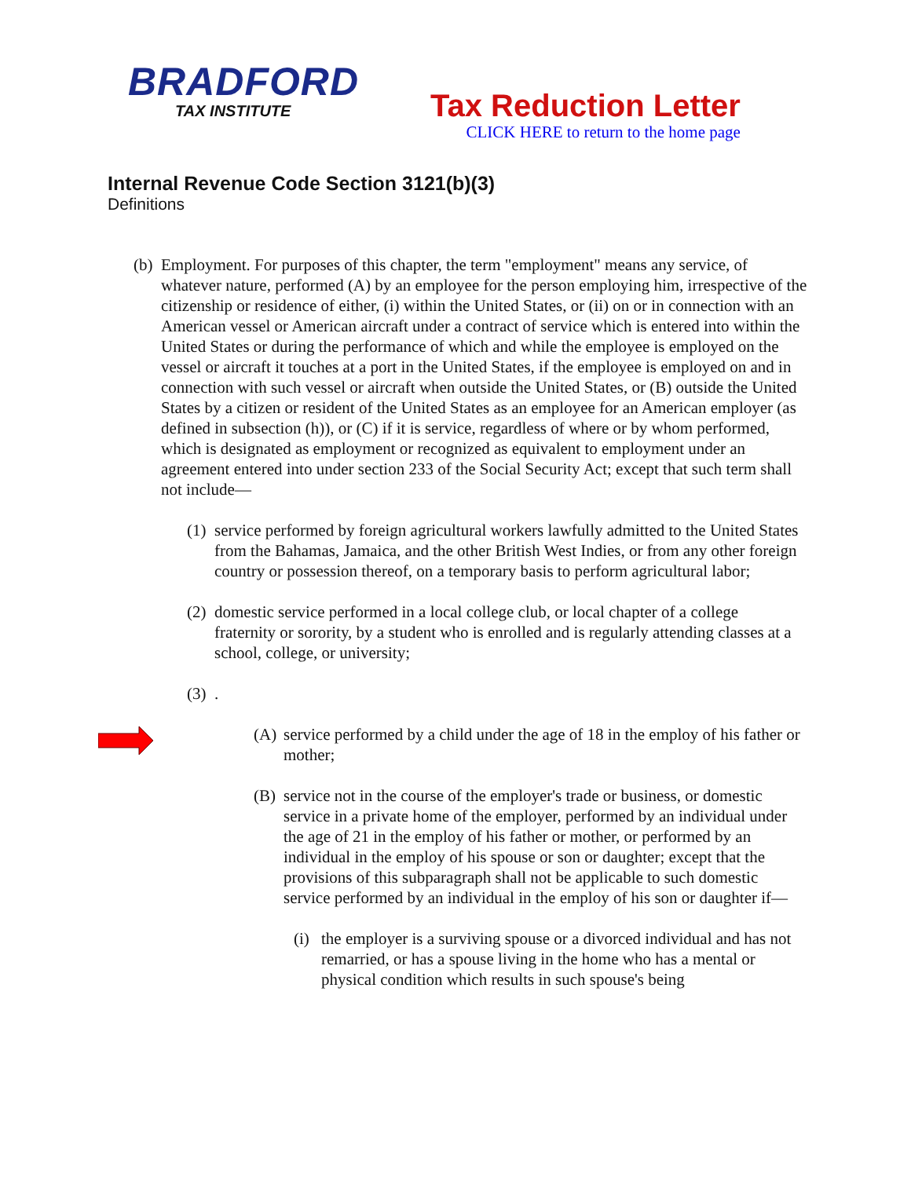BRADFORD
TAX INSTITUTE
Tax Reduction Letter
CLICK HERE to return to the home page
Internal Revenue Code Section 3121(b)(3)
Definitions
(b) Employment. For purposes of this chapter, the term "employment" means any service, of whatever nature, performed (A) by an employee for the person employing him, irrespective of the citizenship or residence of either, (i) within the United States, or (ii) on or in connection with an American vessel or American aircraft under a contract of service which is entered into within the United States or during the performance of which and while the employee is employed on the vessel or aircraft it touches at a port in the United States, if the employee is employed on and in connection with such vessel or aircraft when outside the United States, or (B) outside the United States by a citizen or resident of the United States as an employee for an American employer (as defined in subsection (h)), or (C) if it is service, regardless of where or by whom performed, which is designated as employment or recognized as equivalent to employment under an agreement entered into under section 233 of the Social Security Act; except that such term shall not include—
(1) service performed by foreign agricultural workers lawfully admitted to the United States from the Bahamas, Jamaica, and the other British West Indies, or from any other foreign country or possession thereof, on a temporary basis to perform agricultural labor;
(2) domestic service performed in a local college club, or local chapter of a college fraternity or sorority, by a student who is enrolled and is regularly attending classes at a school, college, or university;
(3).
(A) service performed by a child under the age of 18 in the employ of his father or mother;
(B) service not in the course of the employer's trade or business, or domestic service in a private home of the employer, performed by an individual under the age of 21 in the employ of his father or mother, or performed by an individual in the employ of his spouse or son or daughter; except that the provisions of this subparagraph shall not be applicable to such domestic service performed by an individual in the employ of his son or daughter if—
(i) the employer is a surviving spouse or a divorced individual and has not remarried, or has a spouse living in the home who has a mental or physical condition which results in such spouse's being